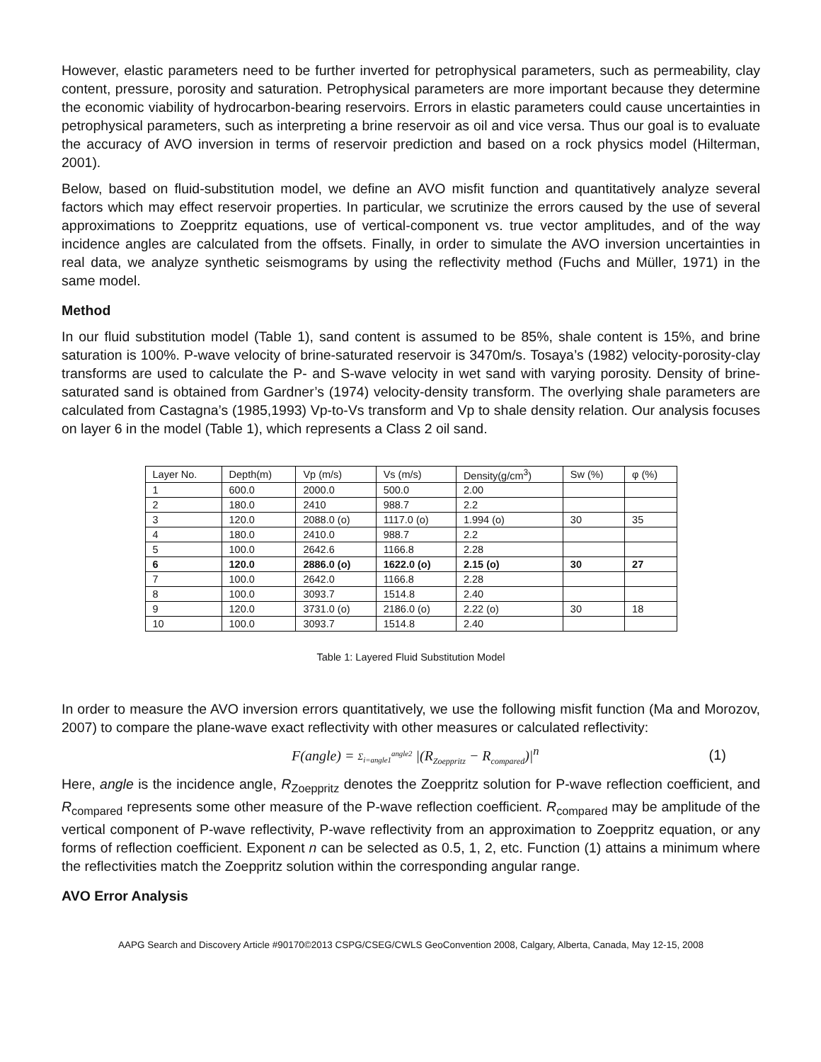However, elastic parameters need to be further inverted for petrophysical parameters, such as permeability, clay content, pressure, porosity and saturation. Petrophysical parameters are more important because they determine the economic viability of hydrocarbon-bearing reservoirs. Errors in elastic parameters could cause uncertainties in petrophysical parameters, such as interpreting a brine reservoir as oil and vice versa. Thus our goal is to evaluate the accuracy of AVO inversion in terms of reservoir prediction and based on a rock physics model (Hilterman, 2001).
Below, based on fluid-substitution model, we define an AVO misfit function and quantitatively analyze several factors which may effect reservoir properties. In particular, we scrutinize the errors caused by the use of several approximations to Zoeppritz equations, use of vertical-component vs. true vector amplitudes, and of the way incidence angles are calculated from the offsets. Finally, in order to simulate the AVO inversion uncertainties in real data, we analyze synthetic seismograms by using the reflectivity method (Fuchs and Müller, 1971) in the same model.
Method
In our fluid substitution model (Table 1), sand content is assumed to be 85%, shale content is 15%, and brine saturation is 100%. P-wave velocity of brine-saturated reservoir is 3470m/s. Tosaya’s (1982) velocity-porosity-clay transforms are used to calculate the P- and S-wave velocity in wet sand with varying porosity. Density of brine-saturated sand is obtained from Gardner’s (1974) velocity-density transform. The overlying shale parameters are calculated from Castagna’s (1985,1993) Vp-to-Vs transform and Vp to shale density relation. Our analysis focuses on layer 6 in the model (Table 1), which represents a Class 2 oil sand.
| Layer No. | Depth(m) | Vp (m/s) | Vs (m/s) | Density(g/cm<sup>3</sup>) | Sw (%) | φ (%) |
| 1 | 600.0 | 2000.0 | 500.0 | 2.00 | | |
| 2 | 180.0 | 2410 | 988.7 | 2.2 | | |
| 3 | 120.0 | 2088.0 (o) | 1117.0 (o) | 1.994 (o) | 30 | 35 |
| 4 | 180.0 | 2410.0 | 988.7 | 2.2 | | |
| 5 | 100.0 | 2642.6 | 1166.8 | 2.28 | | |
| 6 | 120.0 | 2886.0 (o) | 1622.0 (o) | 2.15 (o) | 30 | 27 |
| 7 | 100.0 | 2642.0 | 1166.8 | 2.28 | | |
| 8 | 100.0 | 3093.7 | 1514.8 | 2.40 | | |
| 9 | 120.0 | 3731.0 (o) | 2186.0 (o) | 2.22 (o) | 30 | 18 |
| 10 | 100.0 | 3093.7 | 1514.8 | 2.40 | | |
Table 1: Layered Fluid Substitution Model
In order to measure the AVO inversion errors quantitatively, we use the following misfit function (Ma and Morozov, 2007) to compare the plane-wave exact reflectivity with other measures or calculated reflectivity:
F(angle) = Σ<sub>i=angle1</sub><sup>angle2</sup> |(R<sub>Zoeppritz</sub> − R<sub>compared</sub>)|<sup>n</sup> (1)
Here, angle is the incidence angle, R<sub>Zoeppritz</sub> denotes the Zoeppritz solution for P-wave reflection coefficient, and R<sub>compared</sub> represents some other measure of the P-wave reflection coefficient. R<sub>compared</sub> may be amplitude of the vertical component of P-wave reflectivity, P-wave reflectivity from an approximation to Zoeppritz equation, or any forms of reflection coefficient. Exponent n can be selected as 0.5, 1, 2, etc. Function (1) attains a minimum where the reflectivities match the Zoeppritz solution within the corresponding angular range.
AVO Error Analysis
AAPG Search and Discovery Article #90170©2013 CSPG/CSEG/CWLS GeoConvention 2008, Calgary, Alberta, Canada, May 12-15, 2008